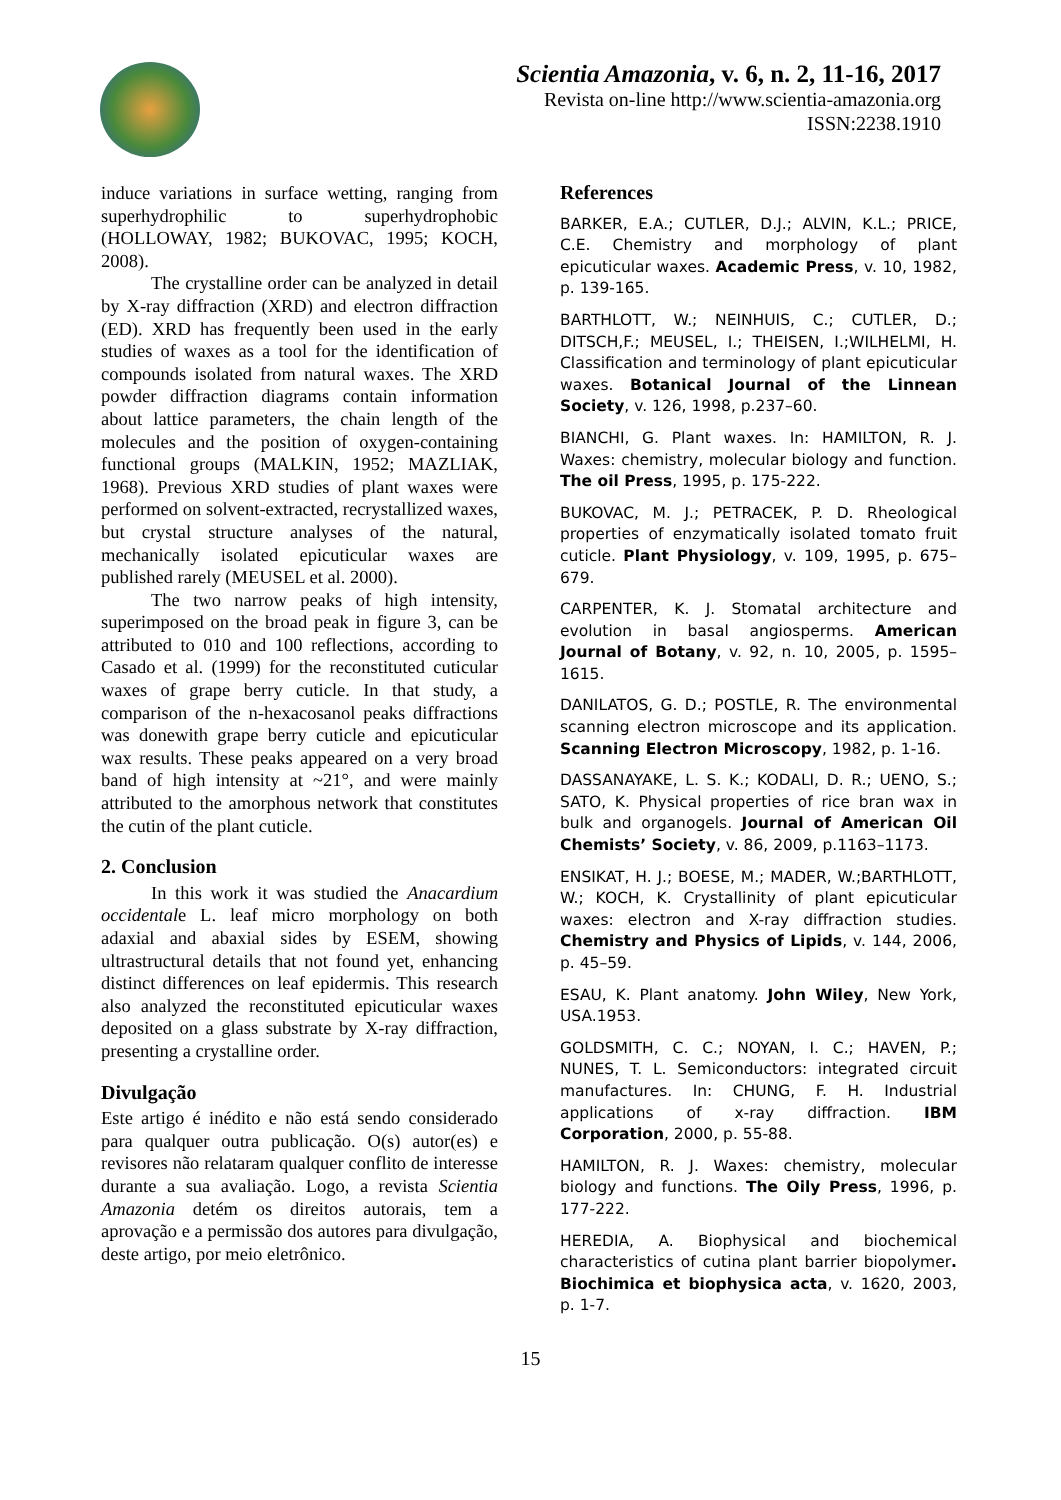Scientia Amazonia, v. 6, n. 2, 11-16, 2017
Revista on-line http://www.scientia-amazonia.org
ISSN:2238.1910
induce variations in surface wetting, ranging from superhydrophilic to superhydrophobic (HOLLOWAY, 1982; BUKOVAC, 1995; KOCH, 2008).
The crystalline order can be analyzed in detail by X-ray diffraction (XRD) and electron diffraction (ED). XRD has frequently been used in the early studies of waxes as a tool for the identification of compounds isolated from natural waxes. The XRD powder diffraction diagrams contain information about lattice parameters, the chain length of the molecules and the position of oxygen-containing functional groups (MALKIN, 1952; MAZLIAK, 1968). Previous XRD studies of plant waxes were performed on solvent-extracted, recrystallized waxes, but crystal structure analyses of the natural, mechanically isolated epicuticular waxes are published rarely (MEUSEL et al. 2000).
The two narrow peaks of high intensity, superimposed on the broad peak in figure 3, can be attributed to 010 and 100 reflections, according to Casado et al. (1999) for the reconstituted cuticular waxes of grape berry cuticle. In that study, a comparison of the n-hexacosanol peaks diffractions was donewith grape berry cuticle and epicuticular wax results. These peaks appeared on a very broad band of high intensity at ~21°, and were mainly attributed to the amorphous network that constitutes the cutin of the plant cuticle.
2. Conclusion
In this work it was studied the Anacardium occidentale L. leaf micro morphology on both adaxial and abaxial sides by ESEM, showing ultrastructural details that not found yet, enhancing distinct differences on leaf epidermis. This research also analyzed the reconstituted epicuticular waxes deposited on a glass substrate by X-ray diffraction, presenting a crystalline order.
Divulgação
Este artigo é inédito e não está sendo considerado para qualquer outra publicação. O(s) autor(es) e revisores não relataram qualquer conflito de interesse durante a sua avaliação. Logo, a revista Scientia Amazonia detém os direitos autorais, tem a aprovação e a permissão dos autores para divulgação, deste artigo, por meio eletrônico.
References
BARKER, E.A.; CUTLER, D.J.; ALVIN, K.L.; PRICE, C.E. Chemistry and morphology of plant epicuticular waxes. Academic Press, v. 10, 1982, p. 139-165.
BARTHLOTT, W.; NEINHUIS, C.; CUTLER, D.; DITSCH,F.; MEUSEL, I.; THEISEN, I.;WILHELMI, H. Classification and terminology of plant epicuticular waxes. Botanical Journal of the Linnean Society, v. 126, 1998, p.237–60.
BIANCHI, G. Plant waxes. In: HAMILTON, R. J. Waxes: chemistry, molecular biology and function. The oil Press, 1995, p. 175-222.
BUKOVAC, M. J.; PETRACEK, P. D. Rheological properties of enzymatically isolated tomato fruit cuticle. Plant Physiology, v. 109, 1995, p. 675–679.
CARPENTER, K. J. Stomatal architecture and evolution in basal angiosperms. American Journal of Botany, v. 92, n. 10, 2005, p. 1595–1615.
DANILATOS, G. D.; POSTLE, R. The environmental scanning electron microscope and its application. Scanning Electron Microscopy, 1982, p. 1-16.
DASSANAYAKE, L. S. K.; KODALI, D. R.; UENO, S.; SATO, K. Physical properties of rice bran wax in bulk and organogels. Journal of American Oil Chemists’ Society, v. 86, 2009, p.1163–1173.
ENSIKAT, H. J.; BOESE, M.; MADER, W.;BARTHLOTT, W.; KOCH, K. Crystallinity of plant epicuticular waxes: electron and X-ray diffraction studies. Chemistry and Physics of Lipids, v. 144, 2006, p. 45–59.
ESAU, K. Plant anatomy. John Wiley, New York, USA.1953.
GOLDSMITH, C. C.; NOYAN, I. C.; HAVEN, P.; NUNES, T. L. Semiconductors: integrated circuit manufactures. In: CHUNG, F. H. Industrial applications of x-ray diffraction. IBM Corporation, 2000, p. 55-88.
HAMILTON, R. J. Waxes: chemistry, molecular biology and functions. The Oily Press, 1996, p. 177-222.
HEREDIA, A. Biophysical and biochemical characteristics of cutina plant barrier biopolymer. Biochimica et biophysica acta, v. 1620, 2003, p. 1-7.
15